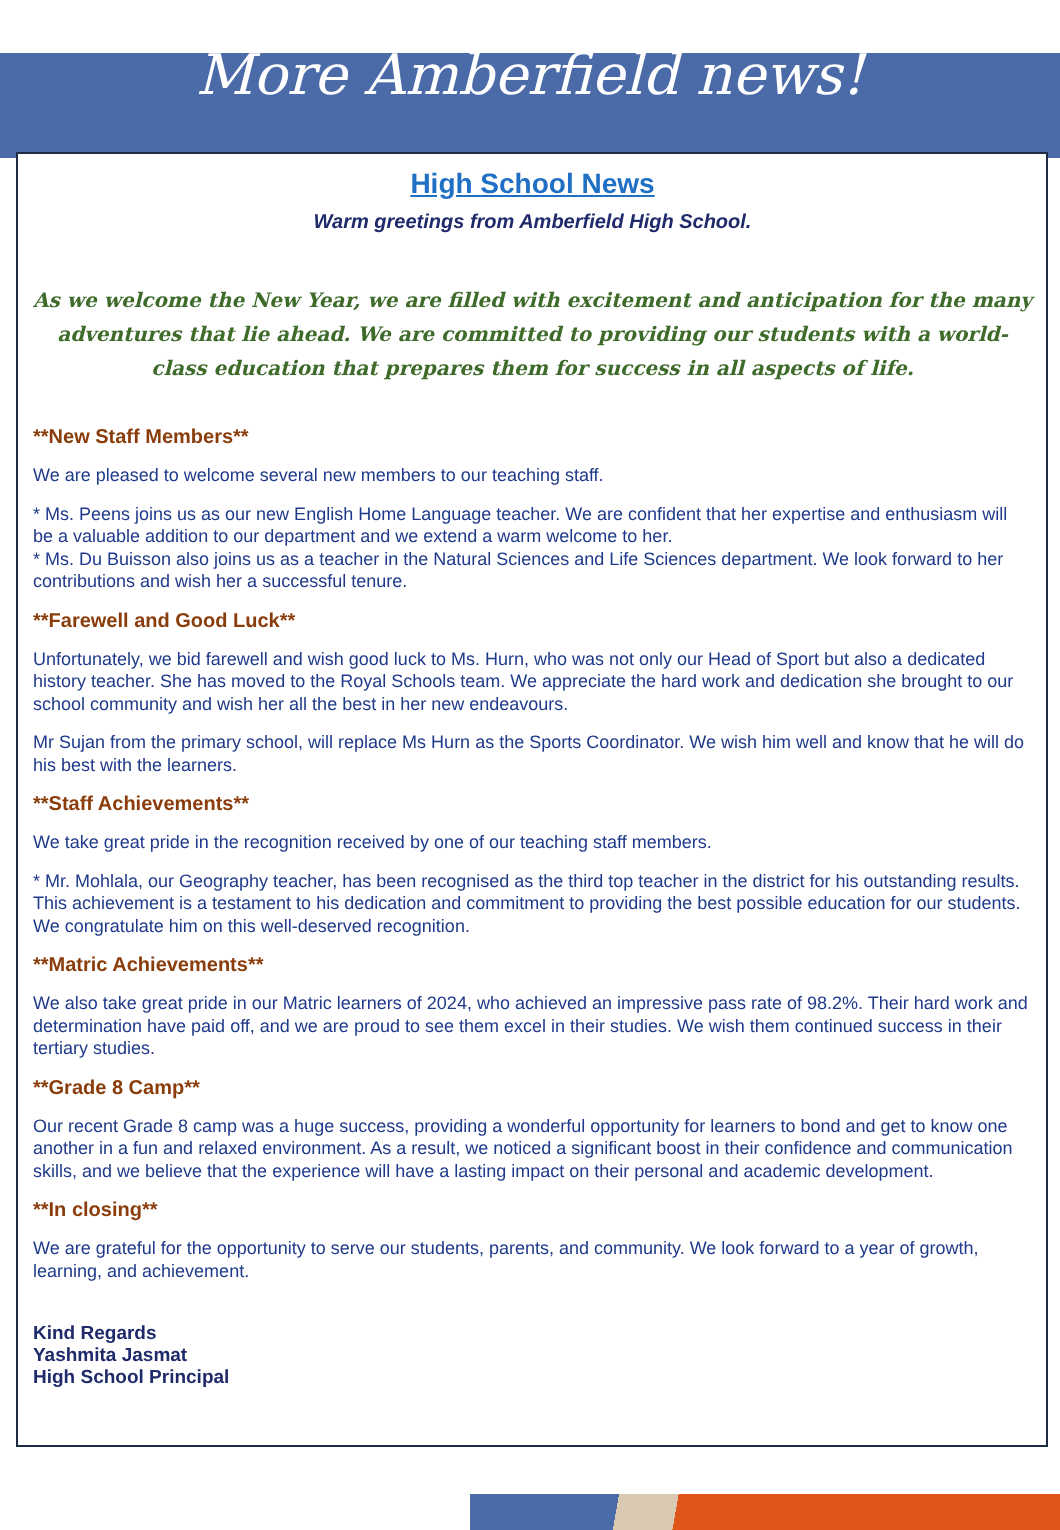More Amberfield news!
High School News
Warm greetings from Amberfield High School.
As we welcome the New Year, we are filled with excitement and anticipation for the many adventures that lie ahead. We are committed to providing our students with a world-class education that prepares them for success in all aspects of life.
**New Staff Members**
We are pleased to welcome several new members to our teaching staff.
* Ms. Peens joins us as our new English Home Language teacher. We are confident that her expertise and enthusiasm will be a valuable addition to our department and we extend a warm welcome to her.
* Ms. Du Buisson also joins us as a teacher in the Natural Sciences and Life Sciences department. We look forward to her contributions and wish her a successful tenure.
**Farewell and Good Luck**
Unfortunately, we bid farewell and wish good luck to Ms. Hurn, who was not only our Head of Sport but also a dedicated history teacher. She has moved to the Royal Schools team. We appreciate the hard work and dedication she brought to our school community and wish her all the best in her new endeavours.
Mr Sujan from the primary school, will replace Ms Hurn as the Sports Coordinator. We wish him well and know that he will do his best with the learners.
**Staff Achievements**
We take great pride in the recognition received by one of our teaching staff members.
* Mr. Mohlala, our Geography teacher, has been recognised as the third top teacher in the district for his outstanding results. This achievement is a testament to his dedication and commitment to providing the best possible education for our students. We congratulate him on this well-deserved recognition.
**Matric Achievements**
We also take great pride in our Matric learners of 2024, who achieved an impressive pass rate of 98.2%. Their hard work and determination have paid off, and we are proud to see them excel in their studies. We wish them continued success in their tertiary studies.
**Grade 8 Camp**
Our recent Grade 8 camp was a huge success, providing a wonderful opportunity for learners to bond and get to know one another in a fun and relaxed environment. As a result, we noticed a significant boost in their confidence and communication skills, and we believe that the experience will have a lasting impact on their personal and academic development.
**In closing**
We are grateful for the opportunity to serve our students, parents, and community. We look forward to a year of growth, learning, and achievement.
Kind Regards
Yashmita Jasmat
High School Principal